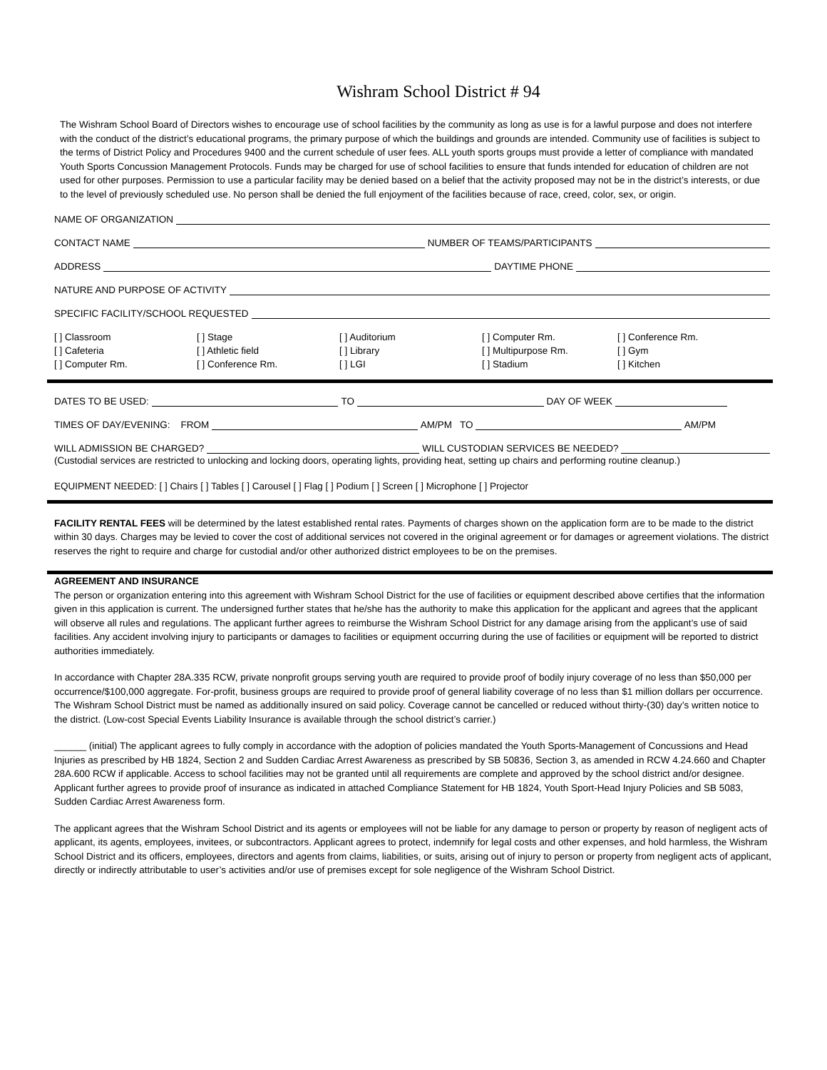Wishram School District # 94
The Wishram School Board of Directors wishes to encourage use of school facilities by the community as long as use is for a lawful purpose and does not interfere with the conduct of the district’s educational programs, the primary purpose of which the buildings and grounds are intended. Community use of facilities is subject to the terms of District Policy and Procedures 9400 and the current schedule of user fees. ALL youth sports groups must provide a letter of compliance with mandated Youth Sports Concussion Management Protocols. Funds may be charged for use of school facilities to ensure that funds intended for education of children are not used for other purposes. Permission to use a particular facility may be denied based on a belief that the activity proposed may not be in the district’s interests, or due to the level of previously scheduled use. No person shall be denied the full enjoyment of the facilities because of race, creed, color, sex, or origin.
NAME OF ORGANIZATION
CONTACT NAME
NUMBER OF TEAMS/PARTICIPANTS
ADDRESS
DAYTIME PHONE
NATURE AND PURPOSE OF ACTIVITY
SPECIFIC FACILITY/SCHOOL REQUESTED
[ ] Classroom
[ ] Cafeteria
[ ] Computer Rm.
[ ] Stage
[ ] Athletic field
[ ] Conference Rm.
[ ] Auditorium
[ ] Library
[ ] LGI
[ ] Computer Rm.
[ ] Multipurpose Rm.
[ ] Stadium
[ ] Conference Rm.
[ ] Gym
[ ] Kitchen
DATES TO BE USED:
TO
DAY OF WEEK
TIMES OF DAY/EVENING: FROM
AM/PM TO
AM/PM
WILL ADMISSION BE CHARGED?
WILL CUSTODIAN SERVICES BE NEEDED?
(Custodial services are restricted to unlocking and locking doors, operating lights, providing heat, setting up chairs and performing routine cleanup.)
EQUIPMENT NEEDED: [ ] Chairs [ ] Tables [ ] Carousel [ ] Flag [ ] Podium [ ] Screen [ ] Microphone [ ] Projector
FACILITY RENTAL FEES will be determined by the latest established rental rates. Payments of charges shown on the application form are to be made to the district within 30 days. Charges may be levied to cover the cost of additional services not covered in the original agreement or for damages or agreement violations. The district reserves the right to require and charge for custodial and/or other authorized district employees to be on the premises.
AGREEMENT AND INSURANCE
The person or organization entering into this agreement with Wishram School District for the use of facilities or equipment described above certifies that the information given in this application is current. The undersigned further states that he/she has the authority to make this application for the applicant and agrees that the applicant will observe all rules and regulations. The applicant further agrees to reimburse the Wishram School District for any damage arising from the applicant’s use of said facilities. Any accident involving injury to participants or damages to facilities or equipment occurring during the use of facilities or equipment will be reported to district authorities immediately.
In accordance with Chapter 28A.335 RCW, private nonprofit groups serving youth are required to provide proof of bodily injury coverage of no less than $50,000 per occurrence/$100,000 aggregate. For-profit, business groups are required to provide proof of general liability coverage of no less than $1 million dollars per occurrence. The Wishram School District must be named as additionally insured on said policy. Coverage cannot be cancelled or reduced without thirty-(30) day’s written notice to the district. (Low-cost Special Events Liability Insurance is available through the school district’s carrier.)
______ (initial) The applicant agrees to fully comply in accordance with the adoption of policies mandated the Youth Sports-Management of Concussions and Head Injuries as prescribed by HB 1824, Section 2 and Sudden Cardiac Arrest Awareness as prescribed by SB 50836, Section 3, as amended in RCW 4.24.660 and Chapter 28A.600 RCW if applicable. Access to school facilities may not be granted until all requirements are complete and approved by the school district and/or designee. Applicant further agrees to provide proof of insurance as indicated in attached Compliance Statement for HB 1824, Youth Sport-Head Injury Policies and SB 5083, Sudden Cardiac Arrest Awareness form.
The applicant agrees that the Wishram School District and its agents or employees will not be liable for any damage to person or property by reason of negligent acts of applicant, its agents, employees, invitees, or subcontractors. Applicant agrees to protect, indemnify for legal costs and other expenses, and hold harmless, the Wishram School District and its officers, employees, directors and agents from claims, liabilities, or suits, arising out of injury to person or property from negligent acts of applicant, directly or indirectly attributable to user’s activities and/or use of premises except for sole negligence of the Wishram School District.